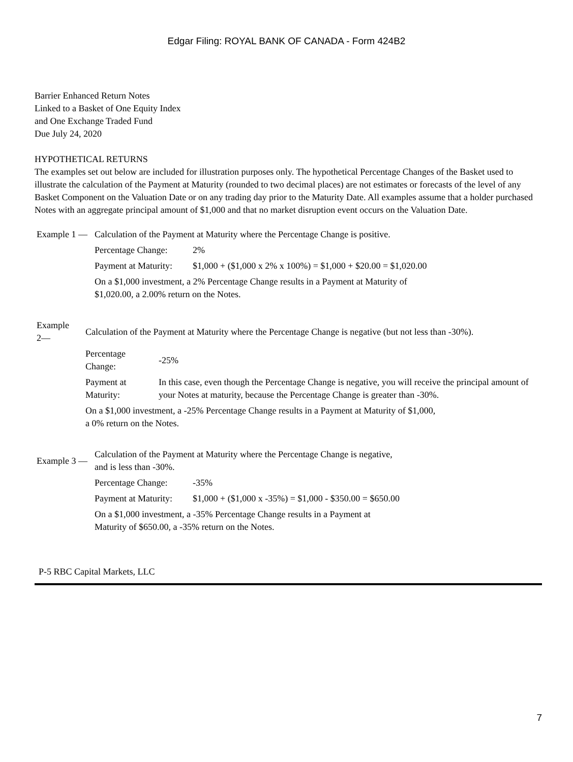Edgar Filing: ROYAL BANK OF CANADA - Form 424B2
Barrier Enhanced Return Notes
Linked to a Basket of One Equity Index
and One Exchange Traded Fund
Due July 24, 2020
HYPOTHETICAL RETURNS
The examples set out below are included for illustration purposes only. The hypothetical Percentage Changes of the Basket used to illustrate the calculation of the Payment at Maturity (rounded to two decimal places) are not estimates or forecasts of the level of any Basket Component on the Valuation Date or on any trading day prior to the Maturity Date. All examples assume that a holder purchased Notes with an aggregate principal amount of $1,000 and that no market disruption event occurs on the Valuation Date.
| Example 1 — | Calculation of the Payment at Maturity where the Percentage Change is positive. | |
| | Percentage Change: | 2% |
| | Payment at Maturity: | $1,000 + ($1,000 x 2% x 100%) = $1,000 + $20.00 = $1,020.00 |
| | On a $1,000 investment, a 2% Percentage Change results in a Payment at Maturity of $1,020.00, a 2.00% return on the Notes. | |
| Example 2— | Calculation of the Payment at Maturity where the Percentage Change is negative (but not less than -30%). | |
| | Percentage Change: | -25% |
| | Payment at Maturity: | In this case, even though the Percentage Change is negative, you will receive the principal amount of your Notes at maturity, because the Percentage Change is greater than -30%. |
| | On a $1,000 investment, a -25% Percentage Change results in a Payment at Maturity of $1,000, a 0% return on the Notes. | |
| Example 3 — | Calculation of the Payment at Maturity where the Percentage Change is negative, and is less than -30%. | |
| | Percentage Change: | -35% |
| | Payment at Maturity: | $1,000 + ($1,000 x -35%) = $1,000 - $350.00 = $650.00 |
| | On a $1,000 investment, a -35% Percentage Change results in a Payment at Maturity of $650.00, a -35% return on the Notes. | |
P-5 RBC Capital Markets, LLC
7